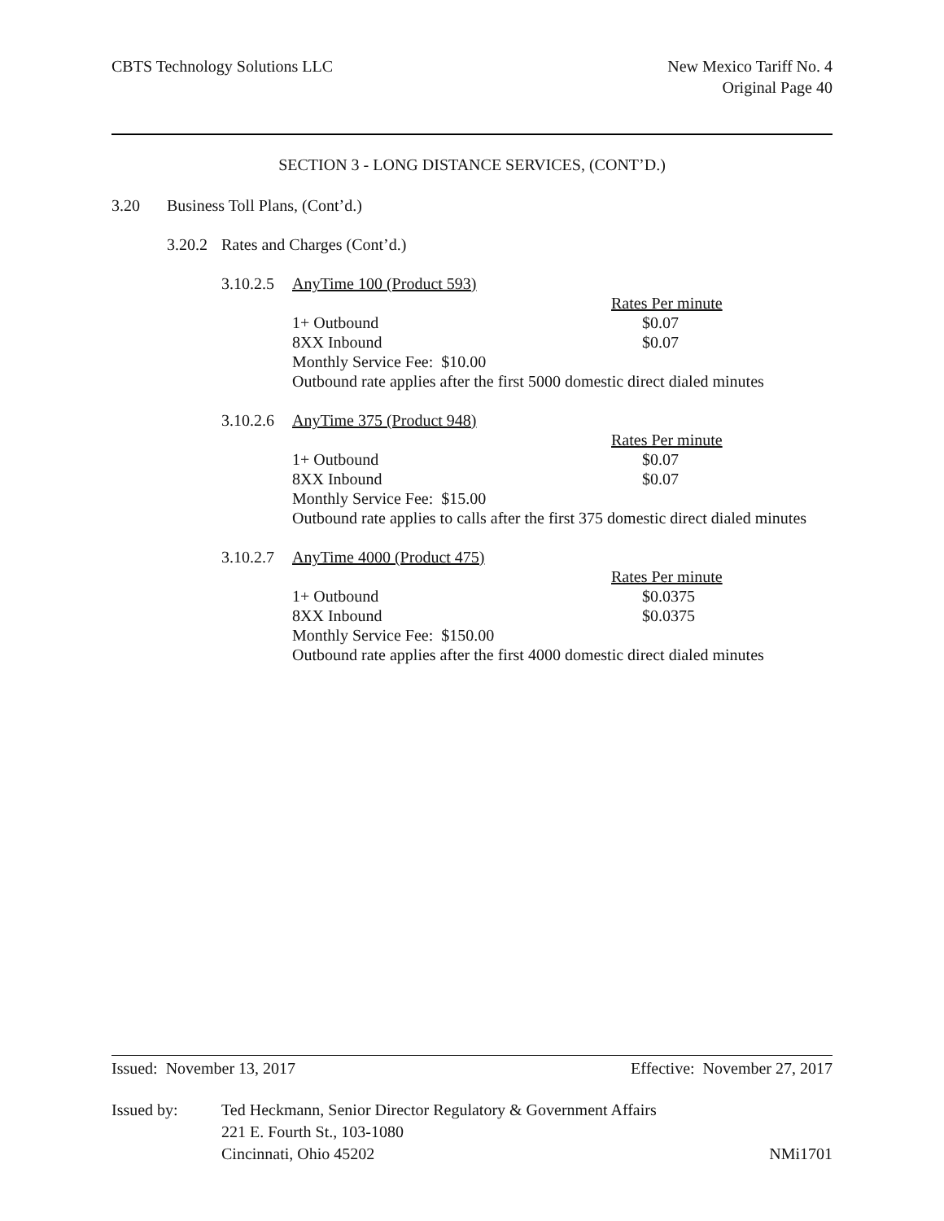CBTS Technology Solutions LLC New Mexico Tariff No. 4
Original Page 40
SECTION 3 - LONG DISTANCE SERVICES, (CONT’D.)
3.20 Business Toll Plans, (Cont’d.)
3.20.2 Rates and Charges (Cont’d.)
3.10.2.5 AnyTime 100 (Product 593)
Rates Per minute
1+ Outbound $0.07
8XX Inbound $0.07
Monthly Service Fee: $10.00
Outbound rate applies after the first 5000 domestic direct dialed minutes
3.10.2.6 AnyTime 375 (Product 948)
Rates Per minute
1+ Outbound $0.07
8XX Inbound $0.07
Monthly Service Fee: $15.00
Outbound rate applies to calls after the first 375 domestic direct dialed minutes
3.10.2.7 AnyTime 4000 (Product 475)
Rates Per minute
1+ Outbound $0.0375
8XX Inbound $0.0375
Monthly Service Fee: $150.00
Outbound rate applies after the first 4000 domestic direct dialed minutes
Issued: November 13, 2017 Effective: November 27, 2017
Issued by: Ted Heckmann, Senior Director Regulatory & Government Affairs
221 E. Fourth St., 103-1080
Cincinnati, Ohio 45202 NMi1701